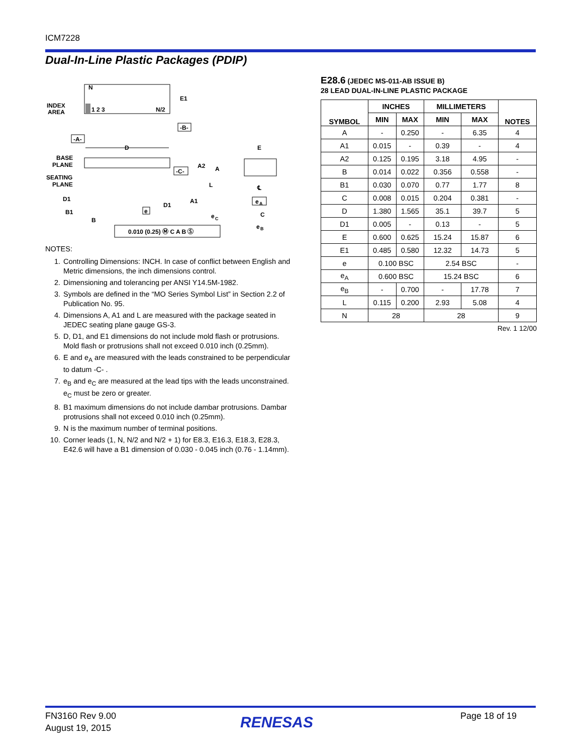ICM7228
Dual-In-Line Plastic Packages (PDIP)
INDEX
AREA
N
1 2 3
N/2
E1
-B-
-A-
D
BASE
PLANE
SEATING
PLANE
-C-
A2
A
L
D1
D1
A1
B1
B
e
e
C
0.010 (0.25) Ⓜ C A B Ⓢ
E
℄
e
A
C
e
B
NOTES:
1. Controlling Dimensions: INCH. In case of conflict between English and Metric dimensions, the inch dimensions control.
2. Dimensioning and tolerancing per ANSI Y14.5M-1982.
3. Symbols are defined in the “MO Series Symbol List” in Section 2.2 of Publication No. 95.
4. Dimensions A, A1 and L are measured with the package seated in JEDEC seating plane gauge GS-3.
5. D, D1, and E1 dimensions do not include mold flash or protrusions. Mold flash or protrusions shall not exceed 0.010 inch (0.25mm).
6. E and e<sub>A</sub> are measured with the leads constrained to be perpendicular to datum -C- .
7. e<sub>B</sub> and e<sub>C</sub> are measured at the lead tips with the leads unconstrained. e<sub>C</sub> must be zero or greater.
8. B1 maximum dimensions do not include dambar protrusions. Dambar protrusions shall not exceed 0.010 inch (0.25mm).
9. N is the maximum number of terminal positions.
10. Corner leads (1, N, N/2 and N/2 + 1) for E8.3, E16.3, E18.3, E28.3, E42.6 will have a B1 dimension of 0.030 - 0.045 inch (0.76 - 1.14mm).
E28.6 (JEDEC MS-011-AB ISSUE B)
28 LEAD DUAL-IN-LINE PLASTIC PACKAGE
| SYMBOL | INCHES | | MILLIMETERS | | NOTES |
| --- | --- | --- | --- | --- | --- |
| | MIN | MAX | MIN | MAX | |
| A | - | 0.250 | - | 6.35 | 4 |
| A1 | 0.015 | - | 0.39 | - | 4 |
| A2 | 0.125 | 0.195 | 3.18 | 4.95 | - |
| B | 0.014 | 0.022 | 0.356 | 0.558 | - |
| B1 | 0.030 | 0.070 | 0.77 | 1.77 | 8 |
| C | 0.008 | 0.015 | 0.204 | 0.381 | - |
| D | 1.380 | 1.565 | 35.1 | 39.7 | 5 |
| D1 | 0.005 | - | 0.13 | - | 5 |
| E | 0.600 | 0.625 | 15.24 | 15.87 | 6 |
| E1 | 0.485 | 0.580 | 12.32 | 14.73 | 5 |
| e | 0.100 BSC | | 2.54 BSC | | - |
| e<sub>A</sub> | 0.600 BSC | | 15.24 BSC | | 6 |
| e<sub>B</sub> | - | 0.700 | - | 17.78 | 7 |
| L | 0.115 | 0.200 | 2.93 | 5.08 | 4 |
| N | 28 | | 28 | | 9 |
Rev. 1 12/00
FN3160 Rev 9.00
August 19, 2015
RENESAS Page 18 of 19